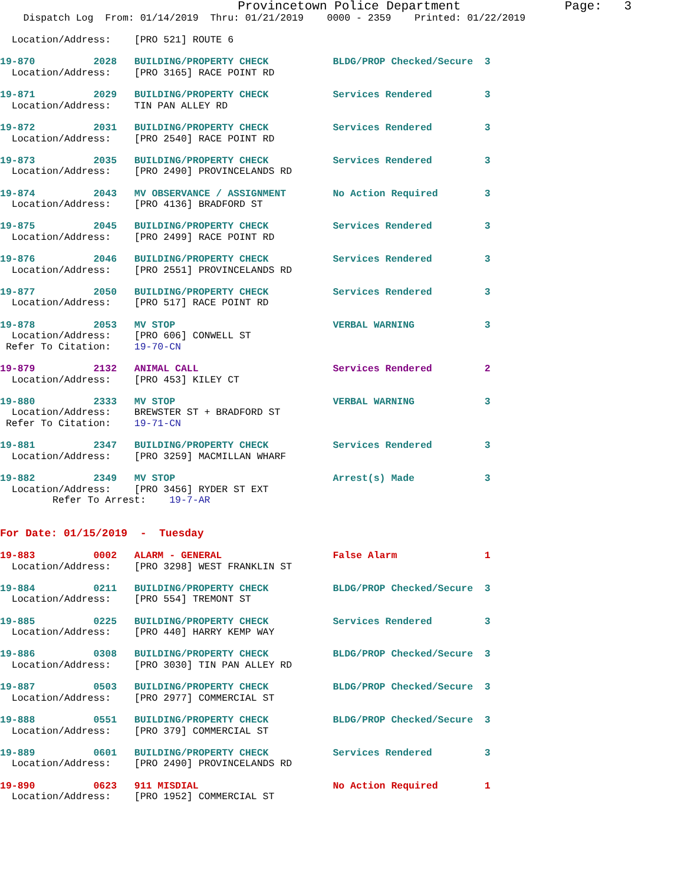Provincetown Police Department              Page:   3
    Dispatch Log  From: 01/14/2019  Thru: 01/21/2019    0000 - 2359    Printed: 01/22/2019

  Location/Address:    [PRO 521] ROUTE 6

19-870          2028   BUILDING/PROPERTY CHECK           BLDG/PROP Checked/Secure  3
  Location/Address:    [PRO 3165] RACE POINT RD

19-871          2029   BUILDING/PROPERTY CHECK           Services Rendered         3
  Location/Address:    TIN PAN ALLEY RD

19-872          2031   BUILDING/PROPERTY CHECK           Services Rendered         3
  Location/Address:    [PRO 2540] RACE POINT RD

19-873          2035   BUILDING/PROPERTY CHECK           Services Rendered         3
  Location/Address:    [PRO 2490] PROVINCELANDS RD

19-874          2043   MV OBSERVANCE / ASSIGNMENT        No Action Required        3
  Location/Address:    [PRO 4136] BRADFORD ST

19-875          2045   BUILDING/PROPERTY CHECK           Services Rendered         3
  Location/Address:    [PRO 2499] RACE POINT RD

19-876          2046   BUILDING/PROPERTY CHECK           Services Rendered         3
  Location/Address:    [PRO 2551] PROVINCELANDS RD

19-877          2050   BUILDING/PROPERTY CHECK           Services Rendered         3
  Location/Address:    [PRO 517] RACE POINT RD

19-878          2053   MV STOP                           VERBAL WARNING            3
  Location/Address:    [PRO 606] CONWELL ST
 Refer To Citation:    19-70-CN

19-879          2132   ANIMAL CALL                       Services Rendered         2
  Location/Address:    [PRO 453] KILEY CT

19-880          2333   MV STOP                           VERBAL WARNING            3
  Location/Address:    BREWSTER ST + BRADFORD ST
 Refer To Citation:    19-71-CN

19-881          2347   BUILDING/PROPERTY CHECK           Services Rendered         3
  Location/Address:    [PRO 3259] MACMILLAN WHARF

19-882          2349   MV STOP                           Arrest(s) Made            3
  Location/Address:    [PRO 3456] RYDER ST EXT
         Refer To Arrest:    19-7-AR


For Date: 01/15/2019  -  Tuesday

19-883          0002   ALARM - GENERAL                   False Alarm               1
  Location/Address:    [PRO 3298] WEST FRANKLIN ST

19-884          0211   BUILDING/PROPERTY CHECK           BLDG/PROP Checked/Secure  3
  Location/Address:    [PRO 554] TREMONT ST

19-885          0225   BUILDING/PROPERTY CHECK           Services Rendered         3
  Location/Address:    [PRO 440] HARRY KEMP WAY

19-886          0308   BUILDING/PROPERTY CHECK           BLDG/PROP Checked/Secure  3
  Location/Address:    [PRO 3030] TIN PAN ALLEY RD

19-887          0503   BUILDING/PROPERTY CHECK           BLDG/PROP Checked/Secure  3
  Location/Address:    [PRO 2977] COMMERCIAL ST

19-888          0551   BUILDING/PROPERTY CHECK           BLDG/PROP Checked/Secure  3
  Location/Address:    [PRO 379] COMMERCIAL ST

19-889          0601   BUILDING/PROPERTY CHECK           Services Rendered         3
  Location/Address:    [PRO 2490] PROVINCELANDS RD

19-890          0623   911 MISDIAL                       No Action Required        1
  Location/Address:    [PRO 1952] COMMERCIAL ST